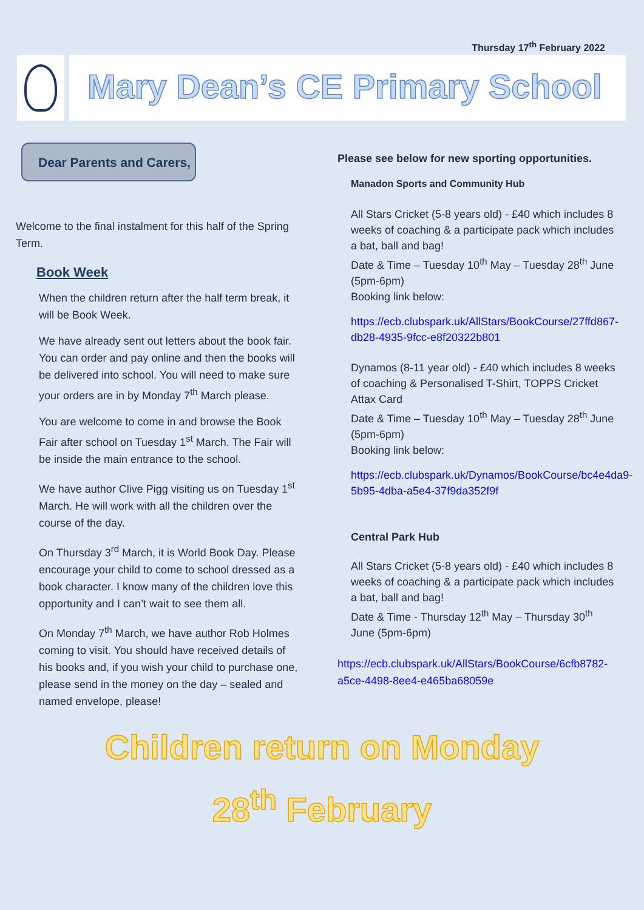Thursday 17<sup>th</sup> February 2022
Mary Dean’s CE Primary School
Dear Parents and Carers,
Welcome to the final instalment for this half of the Spring Term.
Book Week
When the children return after the half term break, it will be Book Week.
We have already sent out letters about the book fair. You can order and pay online and then the books will be delivered into school. You will need to make sure your orders are in by Monday 7<sup>th</sup> March please.
You are welcome to come in and browse the Book Fair after school on Tuesday 1<sup>st</sup> March. The Fair will be inside the main entrance to the school.
We have author Clive Pigg visiting us on Tuesday 1<sup>st</sup> March. He will work with all the children over the course of the day.
On Thursday 3<sup>rd</sup> March, it is World Book Day. Please encourage your child to come to school dressed as a book character. I know many of the children love this opportunity and I can’t wait to see them all.
On Monday 7<sup>th</sup> March, we have author Rob Holmes coming to visit. You should have received details of his books and, if you wish your child to purchase one, please send in the money on the day – sealed and named envelope, please!
Please see below for new sporting opportunities.
Manadon Sports and Community Hub
All Stars Cricket (5-8 years old) - £40 which includes 8 weeks of coaching & a participate pack which includes a bat, ball and bag!
Date & Time – Tuesday 10<sup>th</sup> May – Tuesday 28<sup>th</sup> June (5pm-6pm)
Booking link below:
https://ecb.clubspark.uk/AllStars/BookCourse/27ffd867-db28-4935-9fcc-e8f20322b801
Dynamos (8-11 year old) - £40 which includes 8 weeks of coaching & Personalised T-Shirt, TOPPS Cricket Attax Card
Date & Time – Tuesday 10<sup>th</sup> May – Tuesday 28<sup>th</sup> June (5pm-6pm)
Booking link below:
https://ecb.clubspark.uk/Dynamos/BookCourse/bc4e4da9-5b95-4dba-a5e4-37f9da352f9f
Central Park Hub
All Stars Cricket (5-8 years old) - £40 which includes 8 weeks of coaching & a participate pack which includes a bat, ball and bag!
Date & Time - Thursday 12<sup>th</sup> May – Thursday 30<sup>th</sup> June (5pm-6pm)
https://ecb.clubspark.uk/AllStars/BookCourse/6cfb8782-a5ce-4498-8ee4-e465ba68059e
Children return on Monday
28<sup>th</sup> February